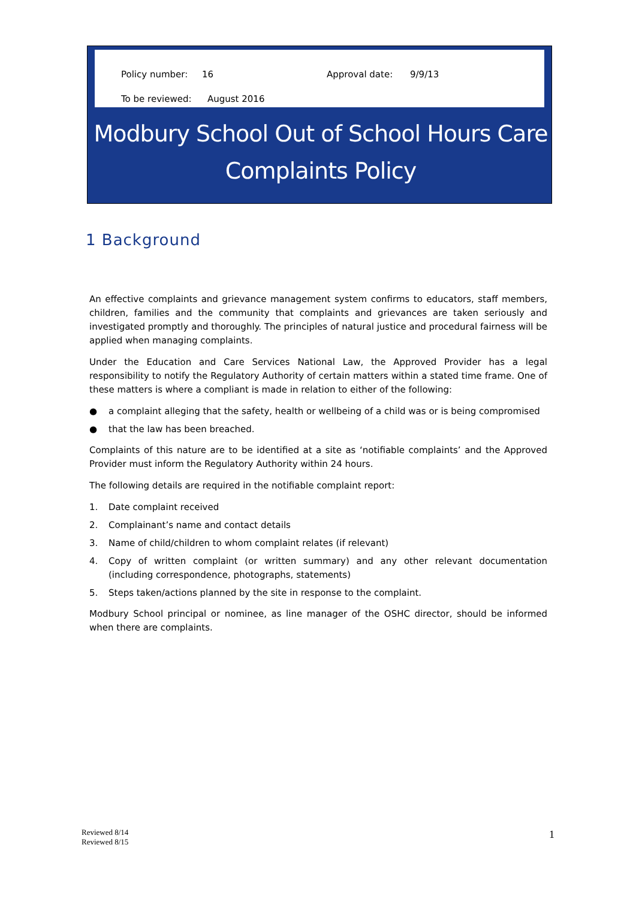Policy number: 16 Approval date: 9/9/13
To be reviewed: August 2016
Modbury School Out of School Hours Care
Complaints Policy
1 Background
An effective complaints and grievance management system confirms to educators, staff members, children, families and the community that complaints and grievances are taken seriously and investigated promptly and thoroughly. The principles of natural justice and procedural fairness will be applied when managing complaints.
Under the Education and Care Services National Law, the Approved Provider has a legal responsibility to notify the Regulatory Authority of certain matters within a stated time frame. One of these matters is where a compliant is made in relation to either of the following:
● a complaint alleging that the safety, health or wellbeing of a child was or is being compromised
● that the law has been breached.
Complaints of this nature are to be identified at a site as ‘notifiable complaints’ and the Approved Provider must inform the Regulatory Authority within 24 hours.
The following details are required in the notifiable complaint report:
1. Date complaint received
2. Complainant’s name and contact details
3. Name of child/children to whom complaint relates (if relevant)
4. Copy of written complaint (or written summary) and any other relevant documentation (including correspondence, photographs, statements)
5. Steps taken/actions planned by the site in response to the complaint.
Modbury School principal or nominee, as line manager of the OSHC director, should be informed when there are complaints.
Reviewed 8/14
Reviewed 8/15
1